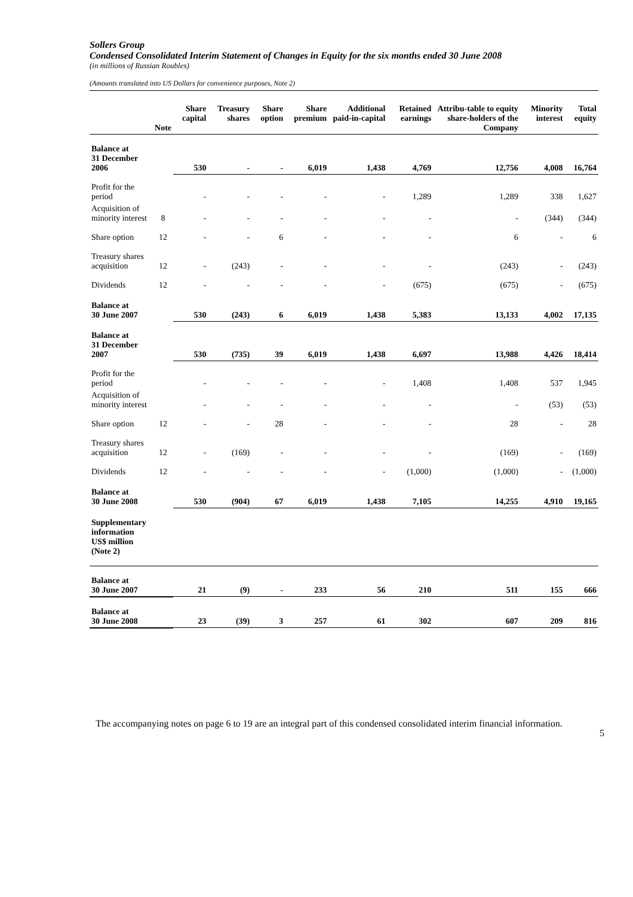Sollers Group
Condensed Consolidated Interim Statement of Changes in Equity for the six months ended 30 June 2008
(in millions of Russian Roubles)
(Amounts translated into US Dollars for convenience purposes, Note 2)
| | Note | Share capital | Treasury shares | Share option | Share premium | Additional paid-in-capital | Retained earnings | Attribu-table to equity share-holders of the Company | Minority interest | Total equity |
| --- | --- | --- | --- | --- | --- | --- | --- | --- | --- | --- |
| Balance at 31 December 2006 | | 530 | - | - | 6,019 | 1,438 | 4,769 | 12,756 | 4,008 | 16,764 |
| Profit for the period | | - | - | - | - | - | 1,289 | 1,289 | 338 | 1,627 |
| Acquisition of minority interest | 8 | - | - | - | - | - | - | - | (344) | (344) |
| Share option | 12 | - | - | 6 | - | - | - | 6 | - | 6 |
| Treasury shares acquisition | 12 | - | (243) | - | - | - | - | (243) | - | (243) |
| Dividends | 12 | - | - | - | - | - | (675) | (675) | - | (675) |
| Balance at 30 June 2007 | | 530 | (243) | 6 | 6,019 | 1,438 | 5,383 | 13,133 | 4,002 | 17,135 |
| Balance at 31 December 2007 | | 530 | (735) | 39 | 6,019 | 1,438 | 6,697 | 13,988 | 4,426 | 18,414 |
| Profit for the period | | - | - | - | - | - | 1,408 | 1,408 | 537 | 1,945 |
| Acquisition of minority interest | | - | - | - | - | - | - | - | (53) | (53) |
| Share option | 12 | - | - | 28 | - | - | - | 28 | - | 28 |
| Treasury shares acquisition | 12 | - | (169) | - | - | - | - | (169) | - | (169) |
| Dividends | 12 | - | - | - | - | - | (1,000) | (1,000) | - | (1,000) |
| Balance at 30 June 2008 | | 530 | (904) | 67 | 6,019 | 1,438 | 7,105 | 14,255 | 4,910 | 19,165 |
| Supplementary information US$ million (Note 2) | | | | | | | | | | |
| Balance at 30 June 2007 | | 21 | (9) | - | 233 | 56 | 210 | 511 | 155 | 666 |
| Balance at 30 June 2008 | | 23 | (39) | 3 | 257 | 61 | 302 | 607 | 209 | 816 |
The accompanying notes on page 6 to 19 are an integral part of this condensed consolidated interim financial information.
5